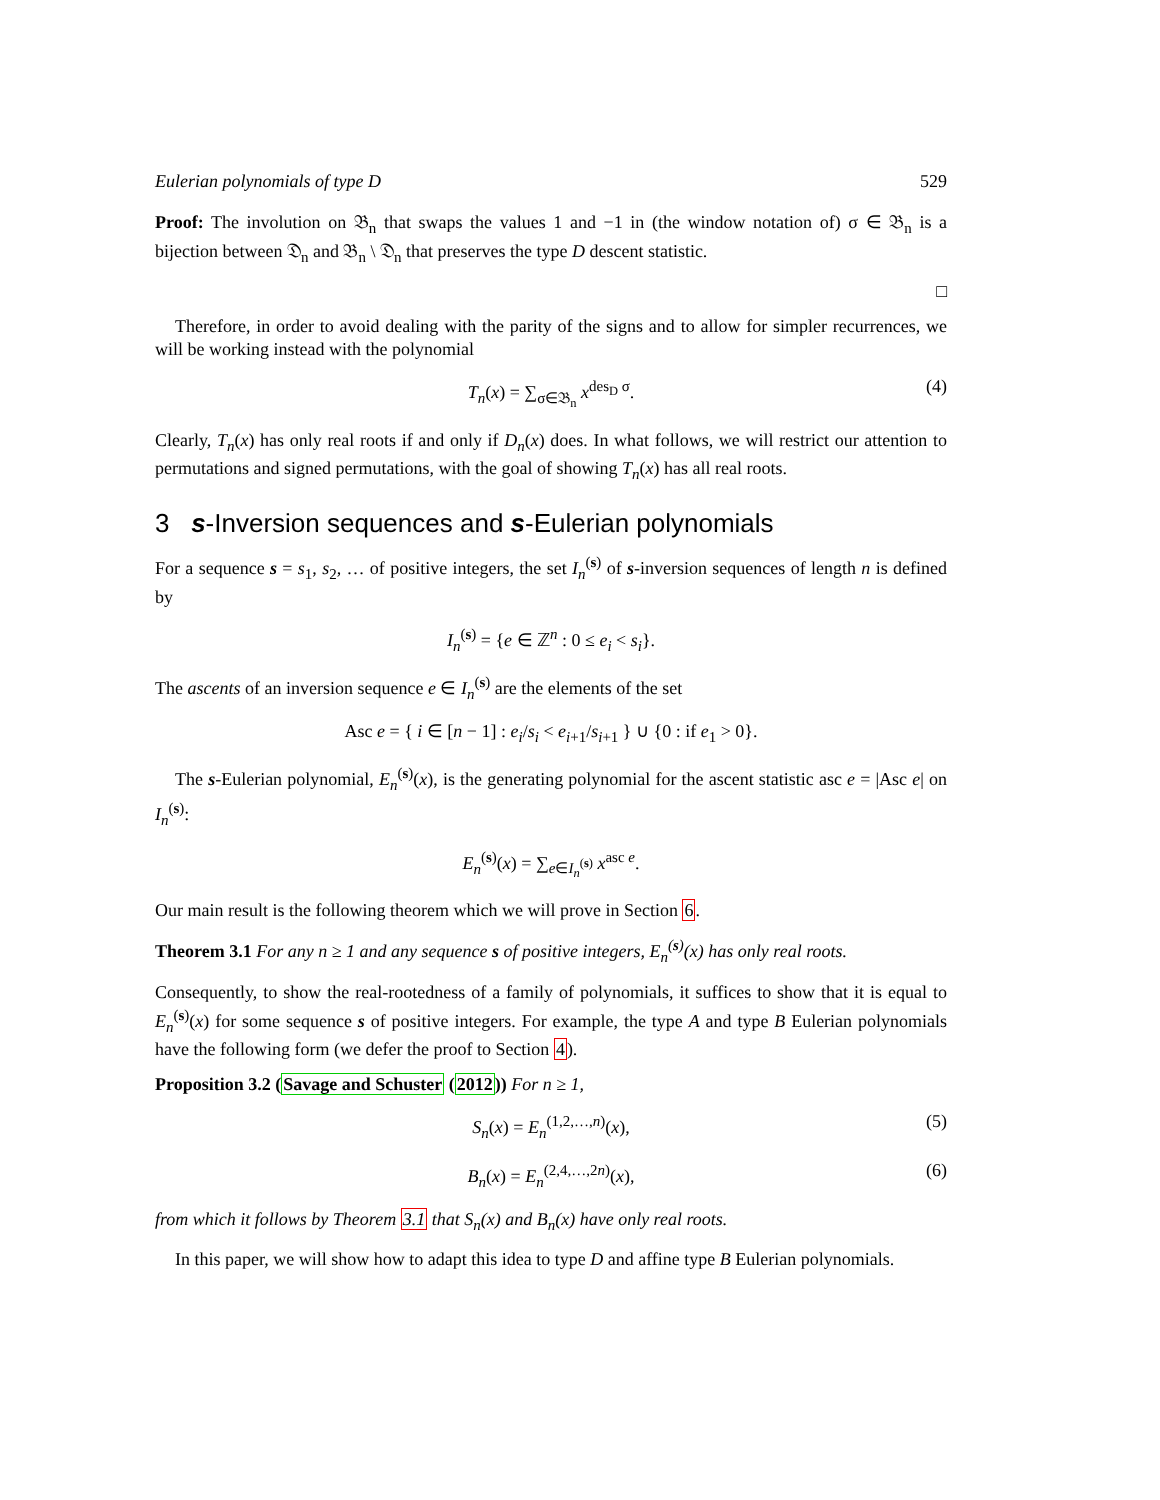Eulerian polynomials of type D 529
Proof: The involution on 𝔅<sub>n</sub> that swaps the values 1 and −1 in (the window notation of) σ ∈ 𝔅<sub>n</sub> is a bijection between 𝔇<sub>n</sub> and 𝔅<sub>n</sub> \ 𝔇<sub>n</sub> that preserves the type D descent statistic.
□
Therefore, in order to avoid dealing with the parity of the signs and to allow for simpler recurrences, we will be working instead with the polynomial
T<sub>n</sub>(x) = ∑<sub>σ∈𝔅<sub>n</sub></sub> x<sup>des<sub>D</sub> σ</sup>. (4)
Clearly, T<sub>n</sub>(x) has only real roots if and only if D<sub>n</sub>(x) does. In what follows, we will restrict our attention to permutations and signed permutations, with the goal of showing T<sub>n</sub>(x) has all real roots.
3 s-Inversion sequences and s-Eulerian polynomials
For a sequence s = s<sub>1</sub>, s<sub>2</sub>, … of positive integers, the set I<sub>n</sub><sup>(s)</sup> of s-inversion sequences of length n is defined by
I<sub>n</sub><sup>(s)</sup> = {e ∈ ℤ<sup>n</sup> : 0 ≤ e<sub>i</sub> < s<sub>i</sub>}.
The ascents of an inversion sequence e ∈ I<sub>n</sub><sup>(s)</sup> are the elements of the set
Asc e = { i ∈ [n − 1] : e<sub>i</sub>/s<sub>i</sub> < e<sub>i+1</sub>/s<sub>i+1</sub> } ∪ {0 : if e<sub>1</sub> > 0}.
The s-Eulerian polynomial, E<sub>n</sub><sup>(s)</sup>(x), is the generating polynomial for the ascent statistic asc e = |Asc e| on I<sub>n</sub><sup>(s)</sup>:
E<sub>n</sub><sup>(s)</sup>(x) = ∑<sub>e∈I<sub>n</sub><sup>(s)</sup></sub> x<sup>asc e</sup>.
Our main result is the following theorem which we will prove in Section 6.
Theorem 3.1 For any n ≥ 1 and any sequence s of positive integers, E<sub>n</sub><sup>(s)</sup>(x) has only real roots.
Consequently, to show the real-rootedness of a family of polynomials, it suffices to show that it is equal to E<sub>n</sub><sup>(s)</sup>(x) for some sequence s of positive integers. For example, the type A and type B Eulerian polynomials have the following form (we defer the proof to Section 4).
Proposition 3.2 (Savage and Schuster (2012)) For n ≥ 1,
S<sub>n</sub>(x) = E<sub>n</sub><sup>(1,2,…,n)</sup>(x), (5)
B<sub>n</sub>(x) = E<sub>n</sub><sup>(2,4,…,2n)</sup>(x), (6)
from which it follows by Theorem 3.1 that S<sub>n</sub>(x) and B<sub>n</sub>(x) have only real roots.
In this paper, we will show how to adapt this idea to type D and affine type B Eulerian polynomials.